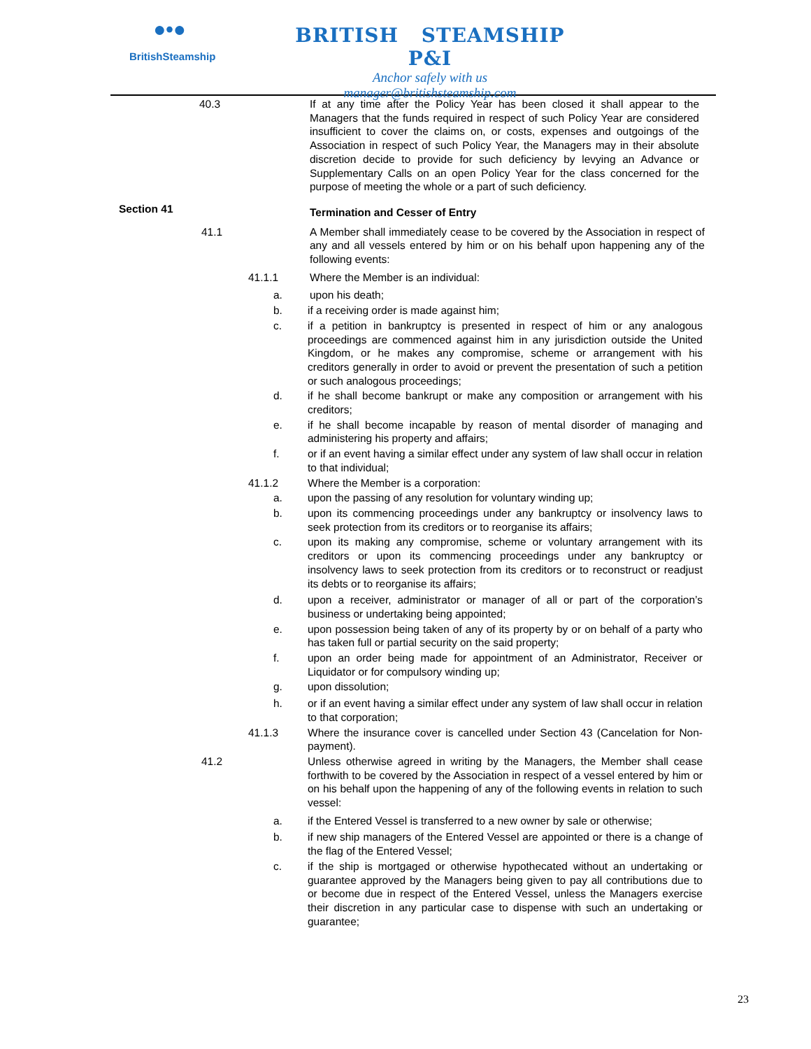●•●
BritishSteamship
BRITISH STEAMSHIP P&I
Anchor safely with us
manager@britishsteamship.com
40.3 If at any time after the Policy Year has been closed it shall appear to the Managers that the funds required in respect of such Policy Year are considered insufficient to cover the claims on, or costs, expenses and outgoings of the Association in respect of such Policy Year, the Managers may in their absolute discretion decide to provide for such deficiency by levying an Advance or Supplementary Calls on an open Policy Year for the class concerned for the purpose of meeting the whole or a part of such deficiency.
Section 41
Termination and Cesser of Entry
41.1 A Member shall immediately cease to be covered by the Association in respect of any and all vessels entered by him or on his behalf upon happening any of the following events:
41.1.1 Where the Member is an individual:
a. upon his death;
b. if a receiving order is made against him;
c. if a petition in bankruptcy is presented in respect of him or any analogous proceedings are commenced against him in any jurisdiction outside the United Kingdom, or he makes any compromise, scheme or arrangement with his creditors generally in order to avoid or prevent the presentation of such a petition or such analogous proceedings;
d. if he shall become bankrupt or make any composition or arrangement with his creditors;
e. if he shall become incapable by reason of mental disorder of managing and administering his property and affairs;
f. or if an event having a similar effect under any system of law shall occur in relation to that individual;
41.1.2 Where the Member is a corporation:
a. upon the passing of any resolution for voluntary winding up;
b. upon its commencing proceedings under any bankruptcy or insolvency laws to seek protection from its creditors or to reorganise its affairs;
c. upon its making any compromise, scheme or voluntary arrangement with its creditors or upon its commencing proceedings under any bankruptcy or insolvency laws to seek protection from its creditors or to reconstruct or readjust its debts or to reorganise its affairs;
d. upon a receiver, administrator or manager of all or part of the corporation’s business or undertaking being appointed;
e. upon possession being taken of any of its property by or on behalf of a party who has taken full or partial security on the said property;
f. upon an order being made for appointment of an Administrator, Receiver or Liquidator or for compulsory winding up;
g. upon dissolution;
h. or if an event having a similar effect under any system of law shall occur in relation to that corporation;
41.1.3 Where the insurance cover is cancelled under Section 43 (Cancelation for Non-payment).
41.2 Unless otherwise agreed in writing by the Managers, the Member shall cease forthwith to be covered by the Association in respect of a vessel entered by him or on his behalf upon the happening of any of the following events in relation to such vessel:
a. if the Entered Vessel is transferred to a new owner by sale or otherwise;
b. if new ship managers of the Entered Vessel are appointed or there is a change of the flag of the Entered Vessel;
c. if the ship is mortgaged or otherwise hypothecated without an undertaking or guarantee approved by the Managers being given to pay all contributions due to or become due in respect of the Entered Vessel, unless the Managers exercise their discretion in any particular case to dispense with such an undertaking or guarantee;
23